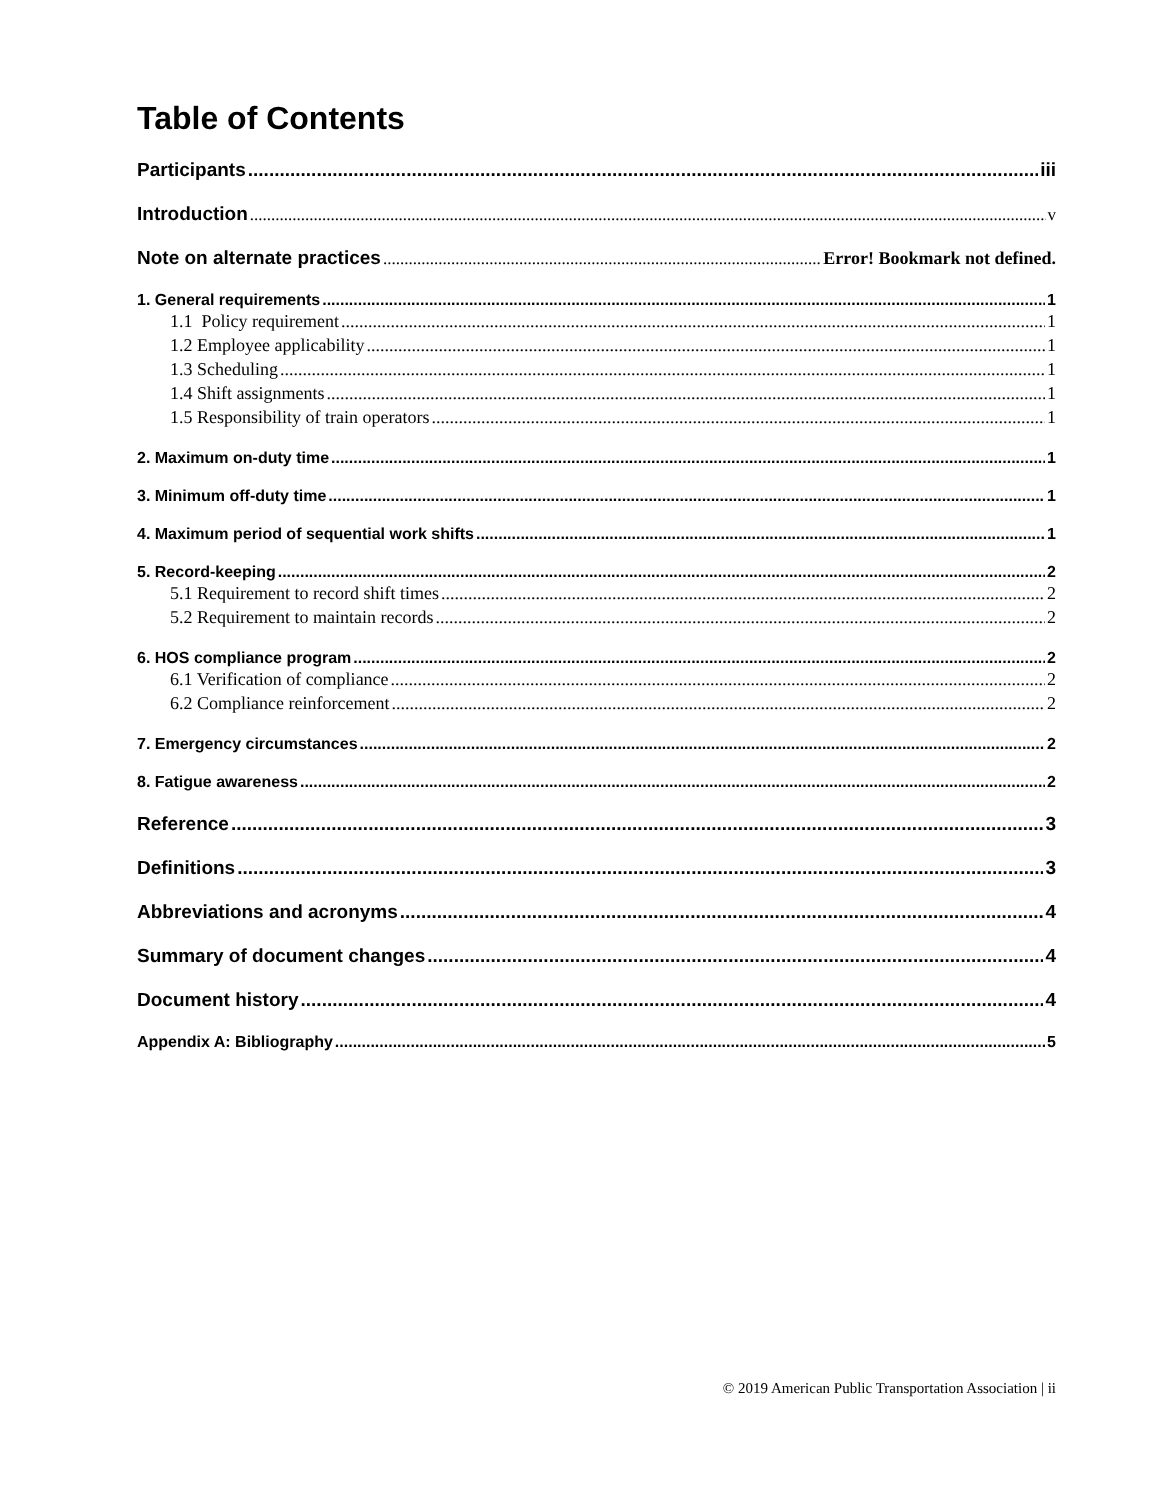Table of Contents
Participants iii
Introduction v
Note on alternate practices Error! Bookmark not defined.
1. General requirements 1
1.1 Policy requirement 1
1.2 Employee applicability 1
1.3 Scheduling 1
1.4 Shift assignments 1
1.5 Responsibility of train operators 1
2. Maximum on-duty time 1
3. Minimum off-duty time 1
4. Maximum period of sequential work shifts 1
5. Record-keeping 2
5.1 Requirement to record shift times 2
5.2 Requirement to maintain records 2
6. HOS compliance program 2
6.1 Verification of compliance 2
6.2 Compliance reinforcement 2
7. Emergency circumstances 2
8. Fatigue awareness 2
Reference 3
Definitions 3
Abbreviations and acronyms 4
Summary of document changes 4
Document history 4
Appendix A: Bibliography 5
© 2019 American Public Transportation Association | ii